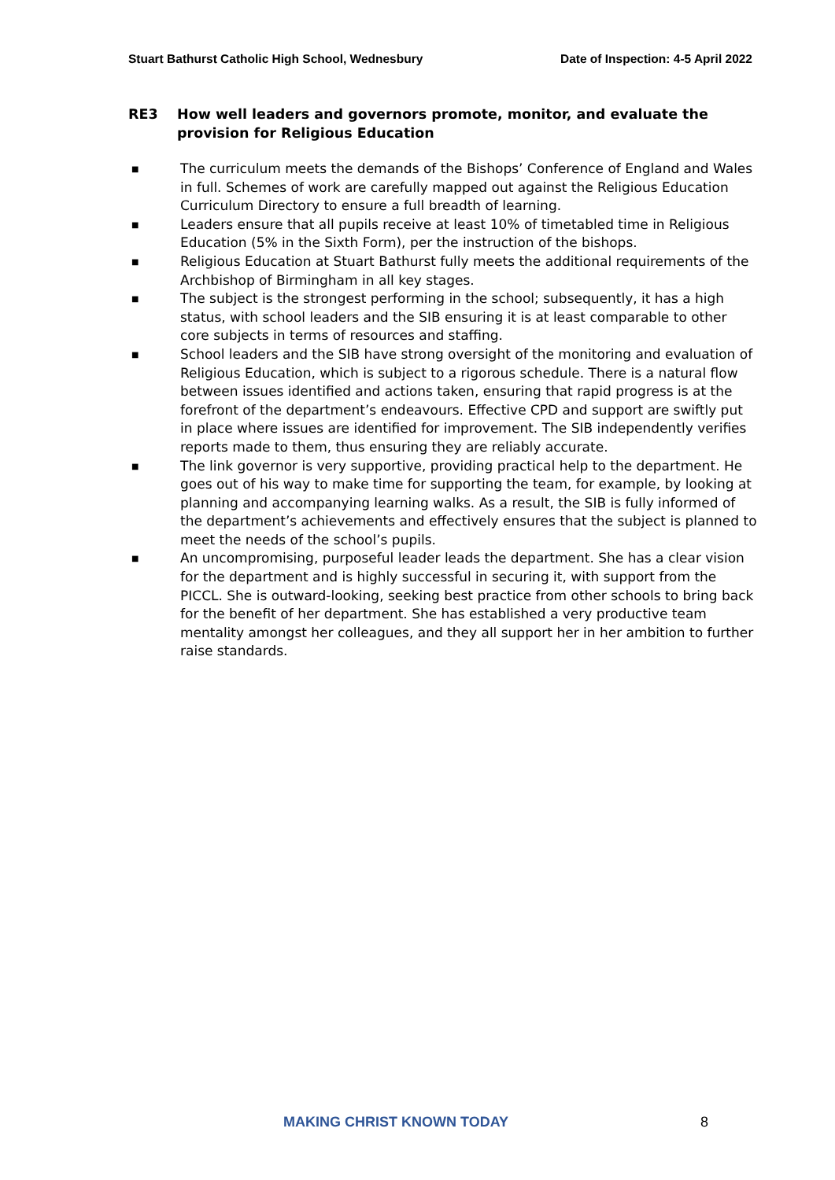Stuart Bathurst Catholic High School, Wednesbury Date of Inspection: 4-5 April 2022
RE3 How well leaders and governors promote, monitor, and evaluate the provision for Religious Education
■ The curriculum meets the demands of the Bishops’ Conference of England and Wales in full. Schemes of work are carefully mapped out against the Religious Education Curriculum Directory to ensure a full breadth of learning.
■ Leaders ensure that all pupils receive at least 10% of timetabled time in Religious Education (5% in the Sixth Form), per the instruction of the bishops.
■ Religious Education at Stuart Bathurst fully meets the additional requirements of the Archbishop of Birmingham in all key stages.
■ The subject is the strongest performing in the school; subsequently, it has a high status, with school leaders and the SIB ensuring it is at least comparable to other core subjects in terms of resources and staffing.
■ School leaders and the SIB have strong oversight of the monitoring and evaluation of Religious Education, which is subject to a rigorous schedule. There is a natural flow between issues identified and actions taken, ensuring that rapid progress is at the forefront of the department’s endeavours. Effective CPD and support are swiftly put in place where issues are identified for improvement. The SIB independently verifies reports made to them, thus ensuring they are reliably accurate.
■ The link governor is very supportive, providing practical help to the department. He goes out of his way to make time for supporting the team, for example, by looking at planning and accompanying learning walks. As a result, the SIB is fully informed of the department’s achievements and effectively ensures that the subject is planned to meet the needs of the school’s pupils.
■ An uncompromising, purposeful leader leads the department. She has a clear vision for the department and is highly successful in securing it, with support from the PICCL. She is outward-looking, seeking best practice from other schools to bring back for the benefit of her department. She has established a very productive team mentality amongst her colleagues, and they all support her in her ambition to further raise standards.
MAKING CHRIST KNOWN TODAY 8